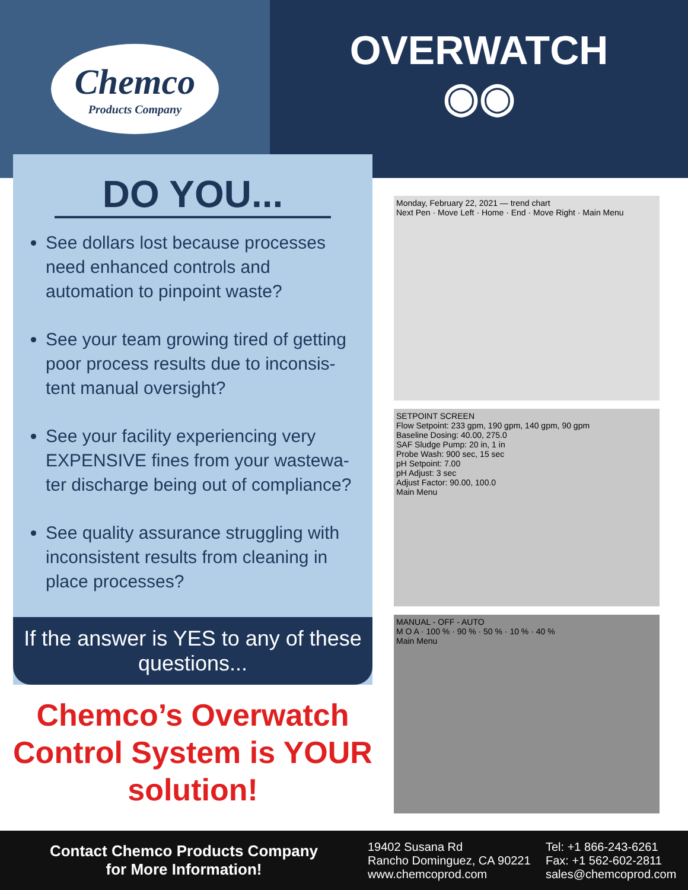Chemco
Products Company
OVERWATCH
◉◉
DO YOU...
See dollars lost because processes need enhanced controls and automation to pinpoint waste?
See your team growing tired of getting poor process results due to inconsis-tent manual oversight?
See your facility experiencing very EXPENSIVE fines from your wastewa-ter discharge being out of compliance?
See quality assurance struggling with inconsistent results from cleaning in place processes?
If the answer is YES to any of these questions...
Chemco’s Overwatch Control System is YOUR solution!
Monday, February 22, 2021 — trend chart
Next Pen · Move Left · Home · End · Move Right · Main Menu
SETPOINT SCREEN
Flow Setpoint: 233 gpm, 190 gpm, 140 gpm, 90 gpm
Baseline Dosing: 40.00, 275.0
SAF Sludge Pump: 20 in, 1 in
Probe Wash: 900 sec, 15 sec
pH Setpoint: 7.00
pH Adjust: 3 sec
Adjust Factor: 90.00, 100.0
Main Menu
MANUAL - OFF - AUTO
M O A · 100 % · 90 % · 50 % · 10 % · 40 %
Main Menu
Contact Chemco Products Company
for More Information!
19402 Susana Rd
Rancho Dominguez, CA 90221
www.chemcoprod.com
Tel: +1 866-243-6261
Fax: +1 562-602-2811
sales@chemcoprod.com